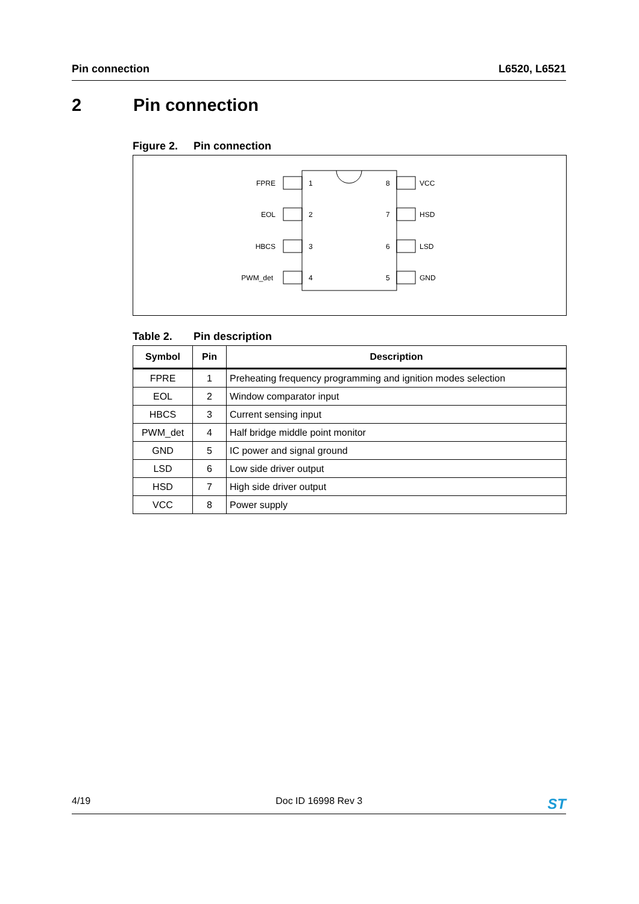Pin connection L6520, L6521
2 Pin connection
Figure 2. Pin connection
FPRE
EOL
HBCS
PWM_det
1
2
3
4
8
7
6
5
VCC
HSD
LSD
GND
Table 2. Pin description
| Symbol | Pin | Description |
| --- | --- | --- |
| FPRE | 1 | Preheating frequency programming and ignition modes selection |
| EOL | 2 | Window comparator input |
| HBCS | 3 | Current sensing input |
| PWM_det | 4 | Half bridge middle point monitor |
| GND | 5 | IC power and signal ground |
| LSD | 6 | Low side driver output |
| HSD | 7 | High side driver output |
| VCC | 8 | Power supply |
4/19 Doc ID 16998 Rev 3 ST